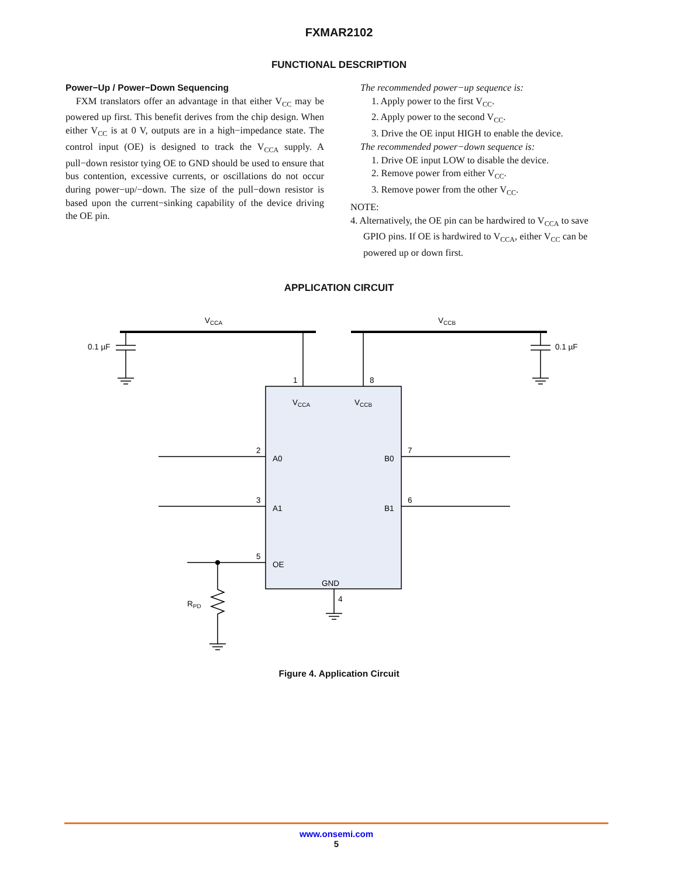FXMAR2102
FUNCTIONAL DESCRIPTION
Power−Up / Power−Down Sequencing
FXM translators offer an advantage in that either V<sub>CC</sub> may be powered up first. This benefit derives from the chip design. When either V<sub>CC</sub> is at 0 V, outputs are in a high−impedance state. The control input (OE) is designed to track the V<sub>CCA</sub> supply. A pull−down resistor tying OE to GND should be used to ensure that bus contention, excessive currents, or oscillations do not occur during power−up/−down. The size of the pull−down resistor is based upon the current−sinking capability of the device driving the OE pin.
The recommended power−up sequence is:
1. Apply power to the first V<sub>CC</sub>.
2. Apply power to the second V<sub>CC</sub>.
3. Drive the OE input HIGH to enable the device.
The recommended power−down sequence is:
1. Drive OE input LOW to disable the device.
2. Remove power from either V<sub>CC</sub>.
3. Remove power from the other V<sub>CC</sub>.
NOTE:
4. Alternatively, the OE pin can be hardwired to V<sub>CCA</sub> to save GPIO pins. If OE is hardwired to V<sub>CCA</sub>, either V<sub>CC</sub> can be powered up or down first.
APPLICATION CIRCUIT
VCCA
VCCB
0.1 µF
0.1 µF
1
8
VCCA
VCCB
2
A0
B0
7
3
A1
B1
6
5
OE
GND
4
RPD
Figure 4. Application Circuit
www.onsemi.com
5